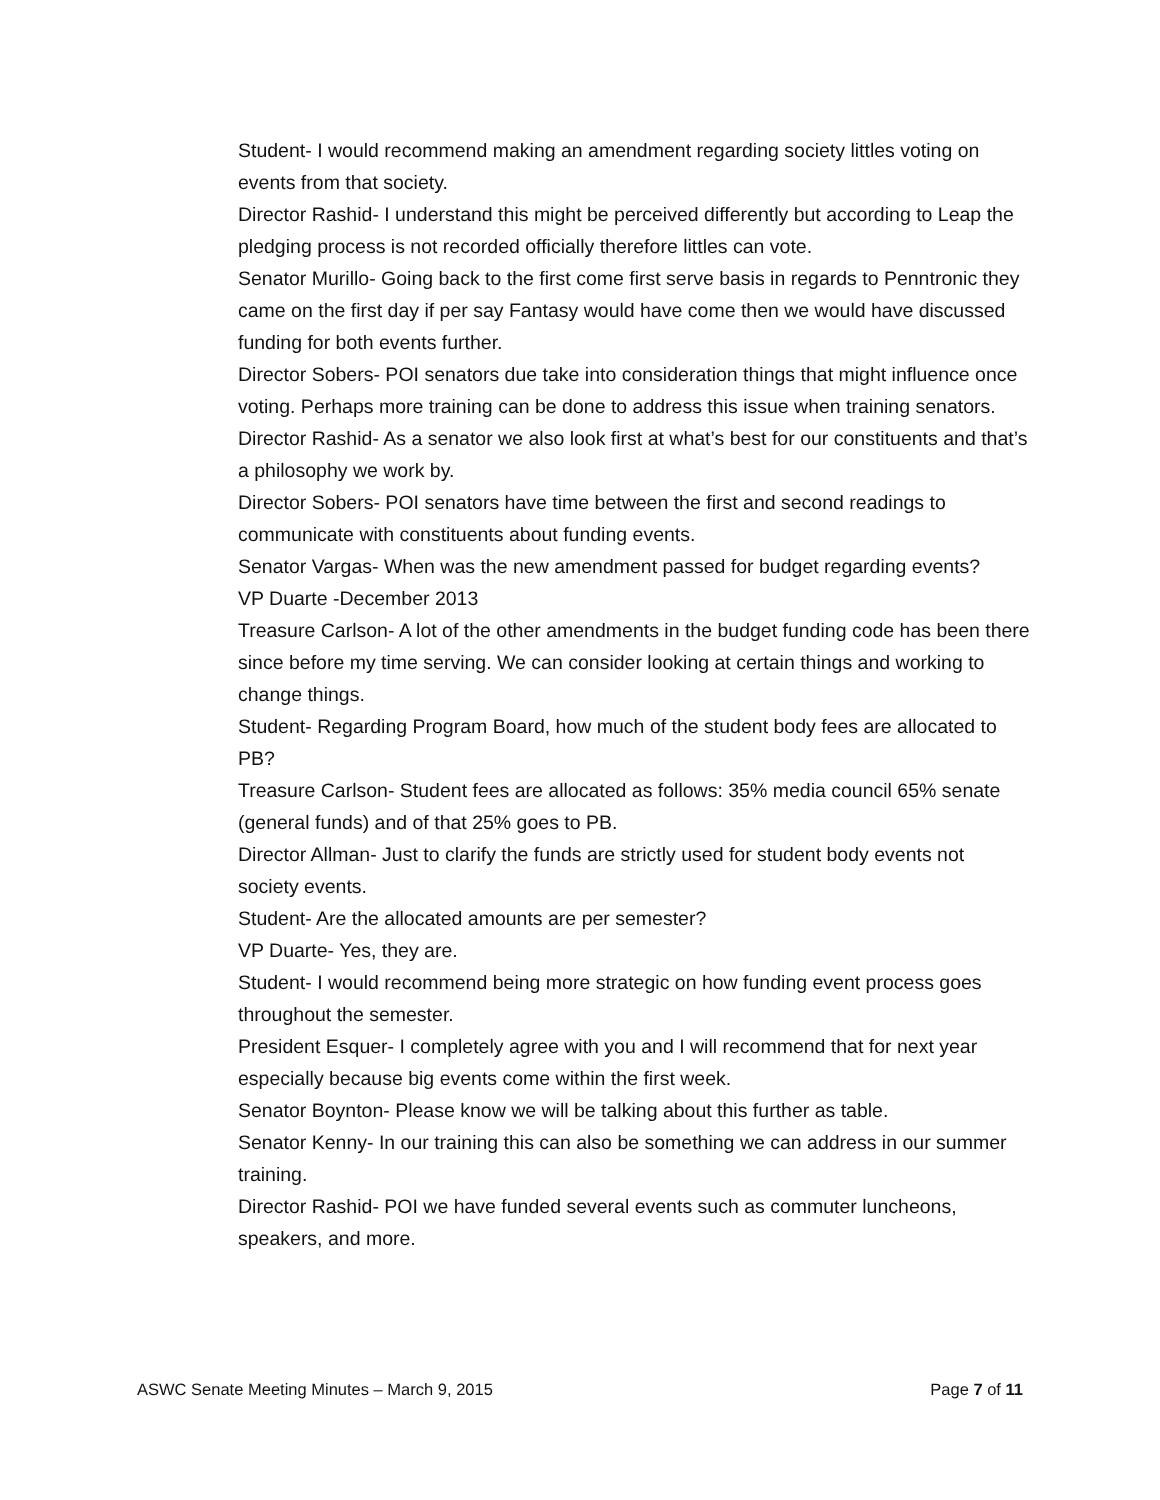Student- I would recommend making an amendment regarding society littles voting on events from that society.
Director Rashid- I understand this might be perceived differently but according to Leap the pledging process is not recorded officially therefore littles can vote.
Senator Murillo- Going back to the first come first serve basis in regards to Penntronic they came on the first day if per say Fantasy would have come then we would have discussed funding for both events further.
Director Sobers- POI senators due take into consideration things that might influence once voting. Perhaps more training can be done to address this issue when training senators.
Director Rashid- As a senator we also look first at what’s best for our constituents and that’s a philosophy we work by.
Director Sobers- POI senators have time between the first and second readings to communicate with constituents about funding events.
Senator Vargas- When was the new amendment passed for budget regarding events?
VP Duarte -December 2013
Treasure Carlson- A lot of the other amendments in the budget funding code has been there since before my time serving. We can consider looking at certain things and working to change things.
Student- Regarding Program Board, how much of the student body fees are allocated to PB?
Treasure Carlson- Student fees are allocated as follows: 35% media council 65% senate (general funds) and of that 25% goes to PB.
Director Allman- Just to clarify the funds are strictly used for student body events not society events.
Student- Are the allocated amounts are per semester?
VP Duarte- Yes, they are.
Student- I would recommend being more strategic on how funding event process goes throughout the semester.
President Esquer- I completely agree with you and I will recommend that for next year especially because big events come within the first week.
Senator Boynton- Please know we will be talking about this further as table.
Senator Kenny- In our training this can also be something we can address in our summer training.
Director Rashid- POI we have funded several events such as commuter luncheons, speakers, and more.
ASWC Senate Meeting Minutes – March 9, 2015 Page 7 of 11